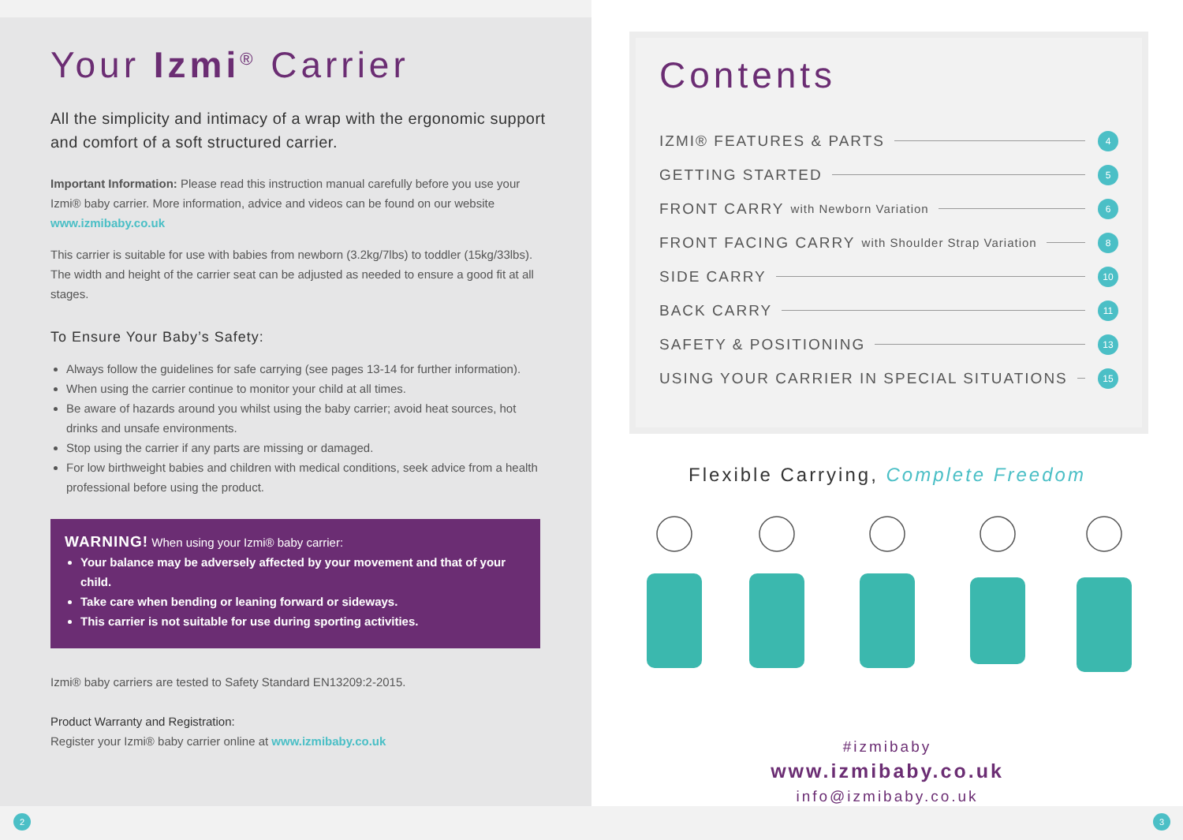Your Izmi<sup>®</sup> Carrier
All the simplicity and intimacy of a wrap with the ergonomic support and comfort of a soft structured carrier.
Important Information: Please read this instruction manual carefully before you use your Izmi® baby carrier. More information, advice and videos can be found on our website www.izmibaby.co.uk
This carrier is suitable for use with babies from newborn (3.2kg/7lbs) to toddler (15kg/33lbs). The width and height of the carrier seat can be adjusted as needed to ensure a good fit at all stages.
To Ensure Your Baby’s Safety:
Always follow the guidelines for safe carrying (see pages 13-14 for further information).
When using the carrier continue to monitor your child at all times.
Be aware of hazards around you whilst using the baby carrier; avoid heat sources, hot drinks and unsafe environments.
Stop using the carrier if any parts are missing or damaged.
For low birthweight babies and children with medical conditions, seek advice from a health professional before using the product.
WARNING! When using your Izmi® baby carrier:
Your balance may be adversely affected by your movement and that of your child.
Take care when bending or leaning forward or sideways.
This carrier is not suitable for use during sporting activities.
Izmi® baby carriers are tested to Safety Standard EN13209:2-2015.
Product Warranty and Registration:
Register your Izmi® baby carrier online at www.izmibaby.co.uk
Contents
IZMI® FEATURES & PARTS 4
GETTING STARTED 5
FRONT CARRY with Newborn Variation 6
FRONT FACING CARRY with Shoulder Strap Variation 8
SIDE CARRY 10
BACK CARRY 11
SAFETY & POSITIONING 13
USING YOUR CARRIER IN SPECIAL SITUATIONS 15
Flexible Carrying, Complete Freedom
#izmibaby
www.izmibaby.co.uk
info@izmibaby.co.uk
2 3